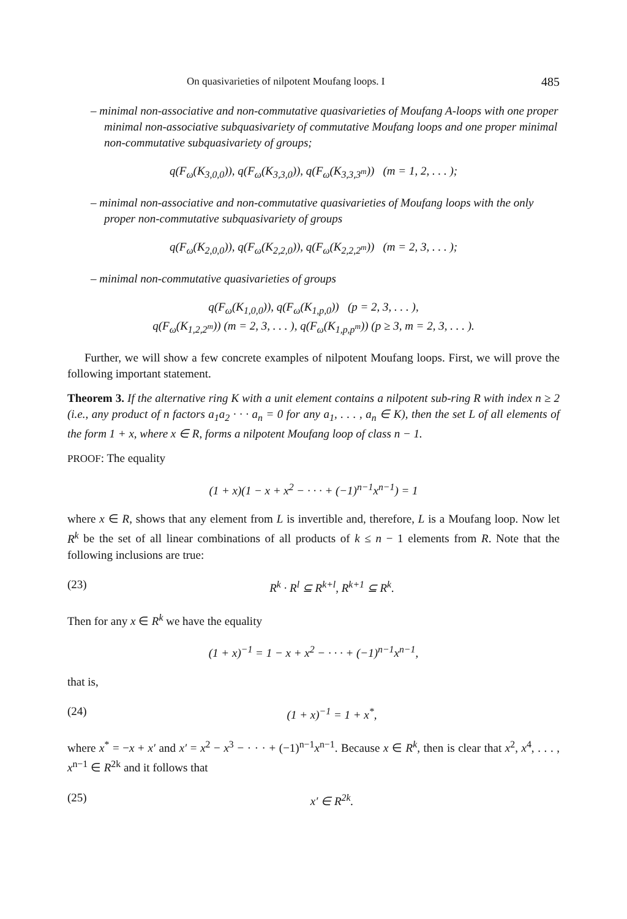On quasivarieties of nilpotent Moufang loops. I 485
– minimal non-associative and non-commutative quasivarieties of Moufang A-loops with one proper minimal non-associative subquasivariety of commutative Moufang loops and one proper minimal non-commutative subquasivariety of groups;
q(F<sub>ω</sub>(K<sub>3,0,0</sub>)), q(F<sub>ω</sub>(K<sub>3,3,0</sub>)), q(F<sub>ω</sub>(K<sub>3,3,3<sup>m</sup></sub>)) (m = 1, 2, . . . );
– minimal non-associative and non-commutative quasivarieties of Moufang loops with the only proper non-commutative subquasivariety of groups
q(F<sub>ω</sub>(K<sub>2,0,0</sub>)), q(F<sub>ω</sub>(K<sub>2,2,0</sub>)), q(F<sub>ω</sub>(K<sub>2,2,2<sup>m</sup></sub>)) (m = 2, 3, . . . );
– minimal non-commutative quasivarieties of groups
q(F<sub>ω</sub>(K<sub>1,0,0</sub>)), q(F<sub>ω</sub>(K<sub>1,p,0</sub>)) (p = 2, 3, . . . ),
q(F<sub>ω</sub>(K<sub>1,2,2<sup>m</sup></sub>)) (m = 2, 3, . . . ), q(F<sub>ω</sub>(K<sub>1,p,p<sup>m</sup></sub>)) (p ≥ 3, m = 2, 3, . . . ).
Further, we will show a few concrete examples of nilpotent Moufang loops. First, we will prove the following important statement.
Theorem 3. If the alternative ring K with a unit element contains a nilpotent sub-ring R with index n ≥ 2 (i.e., any product of n factors a<sub>1</sub>a<sub>2</sub> · · · a<sub>n</sub> = 0 for any a<sub>1</sub>, . . . , a<sub>n</sub> ∈ K), then the set L of all elements of the form 1 + x, where x ∈ R, forms a nilpotent Moufang loop of class n − 1.
PROOF: The equality
(1 + x)(1 − x + x<sup>2</sup> − · · · + (−1)<sup>n−1</sup>x<sup>n−1</sup>) = 1
where x ∈ R, shows that any element from L is invertible and, therefore, L is a Moufang loop. Now let R<sup>k</sup> be the set of all linear combinations of all products of k ≤ n − 1 elements from R. Note that the following inclusions are true:
(23) R<sup>k</sup> · R<sup>l</sup> ⊆ R<sup>k+l</sup>, R<sup>k+1</sup> ⊆ R<sup>k</sup>.
Then for any x ∈ R<sup>k</sup> we have the equality
(1 + x)<sup>−1</sup> = 1 − x + x<sup>2</sup> − · · · + (−1)<sup>n−1</sup>x<sup>n−1</sup>,
that is,
(24) (1 + x)<sup>−1</sup> = 1 + x<sup>*</sup>,
where x<sup>*</sup> = −x + x′ and x′ = x<sup>2</sup> − x<sup>3</sup> − · · · + (−1)<sup>n−1</sup>x<sup>n−1</sup>. Because x ∈ R<sup>k</sup>, then is clear that x<sup>2</sup>, x<sup>4</sup>, . . . , x<sup>n−1</sup> ∈ R<sup>2k</sup> and it follows that
(25) x′ ∈ R<sup>2k</sup>.